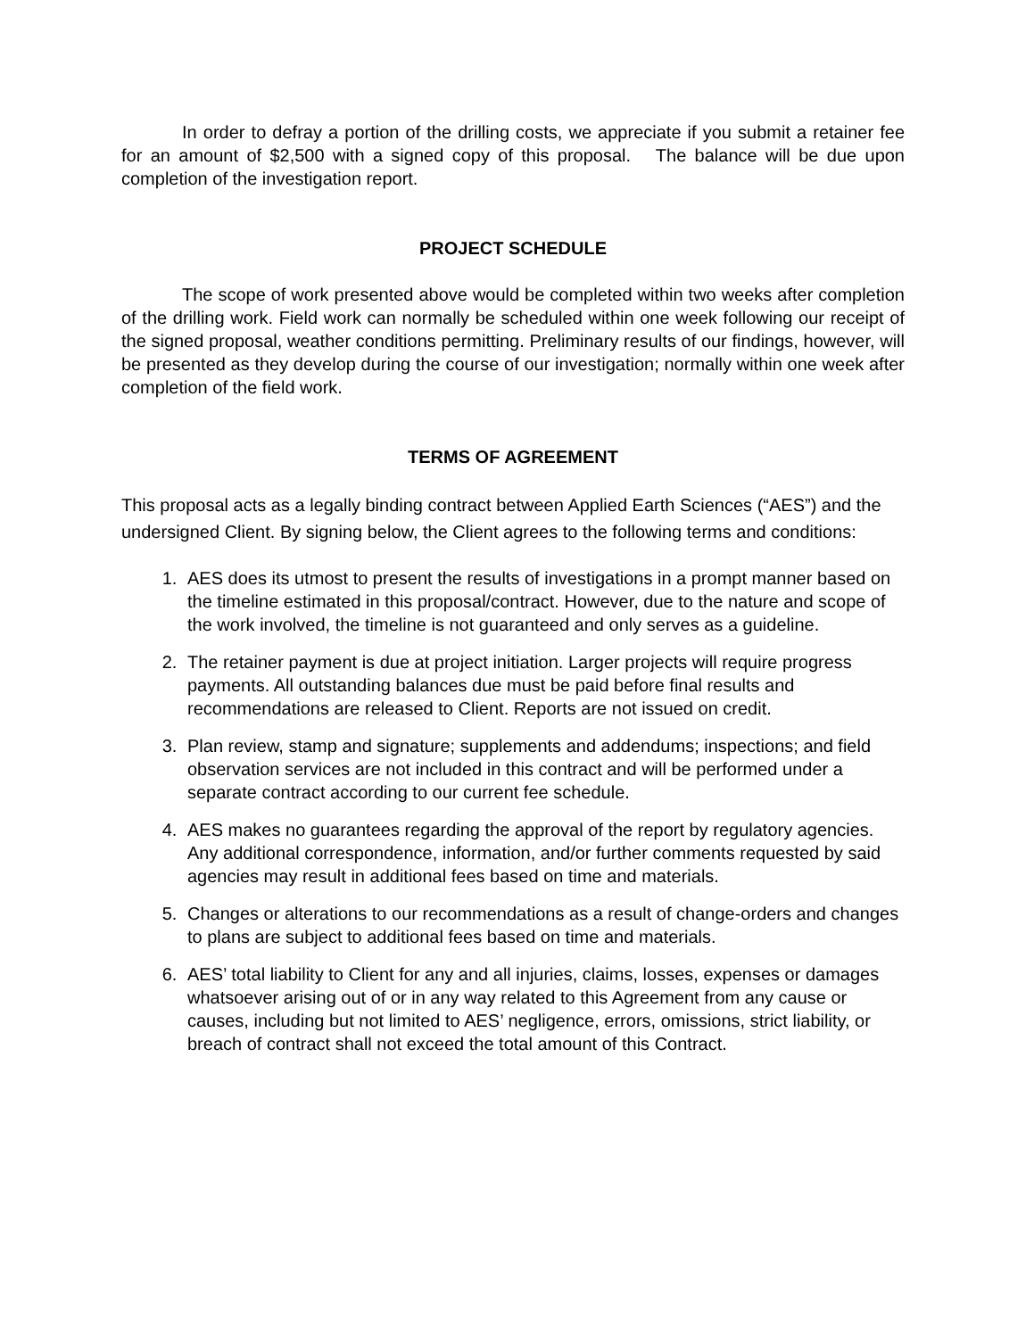In order to defray a portion of the drilling costs, we appreciate if you submit a retainer fee for an amount of $2,500 with a signed copy of this proposal. The balance will be due upon completion of the investigation report.
PROJECT SCHEDULE
The scope of work presented above would be completed within two weeks after completion of the drilling work. Field work can normally be scheduled within one week following our receipt of the signed proposal, weather conditions permitting. Preliminary results of our findings, however, will be presented as they develop during the course of our investigation; normally within one week after completion of the field work.
TERMS OF AGREEMENT
This proposal acts as a legally binding contract between Applied Earth Sciences (“AES”) and the undersigned Client. By signing below, the Client agrees to the following terms and conditions:
1. AES does its utmost to present the results of investigations in a prompt manner based on the timeline estimated in this proposal/contract. However, due to the nature and scope of the work involved, the timeline is not guaranteed and only serves as a guideline.
2. The retainer payment is due at project initiation. Larger projects will require progress payments. All outstanding balances due must be paid before final results and recommendations are released to Client. Reports are not issued on credit.
3. Plan review, stamp and signature; supplements and addendums; inspections; and field observation services are not included in this contract and will be performed under a separate contract according to our current fee schedule.
4. AES makes no guarantees regarding the approval of the report by regulatory agencies. Any additional correspondence, information, and/or further comments requested by said agencies may result in additional fees based on time and materials.
5. Changes or alterations to our recommendations as a result of change-orders and changes to plans are subject to additional fees based on time and materials.
6. AES’ total liability to Client for any and all injuries, claims, losses, expenses or damages whatsoever arising out of or in any way related to this Agreement from any cause or causes, including but not limited to AES’ negligence, errors, omissions, strict liability, or breach of contract shall not exceed the total amount of this Contract.